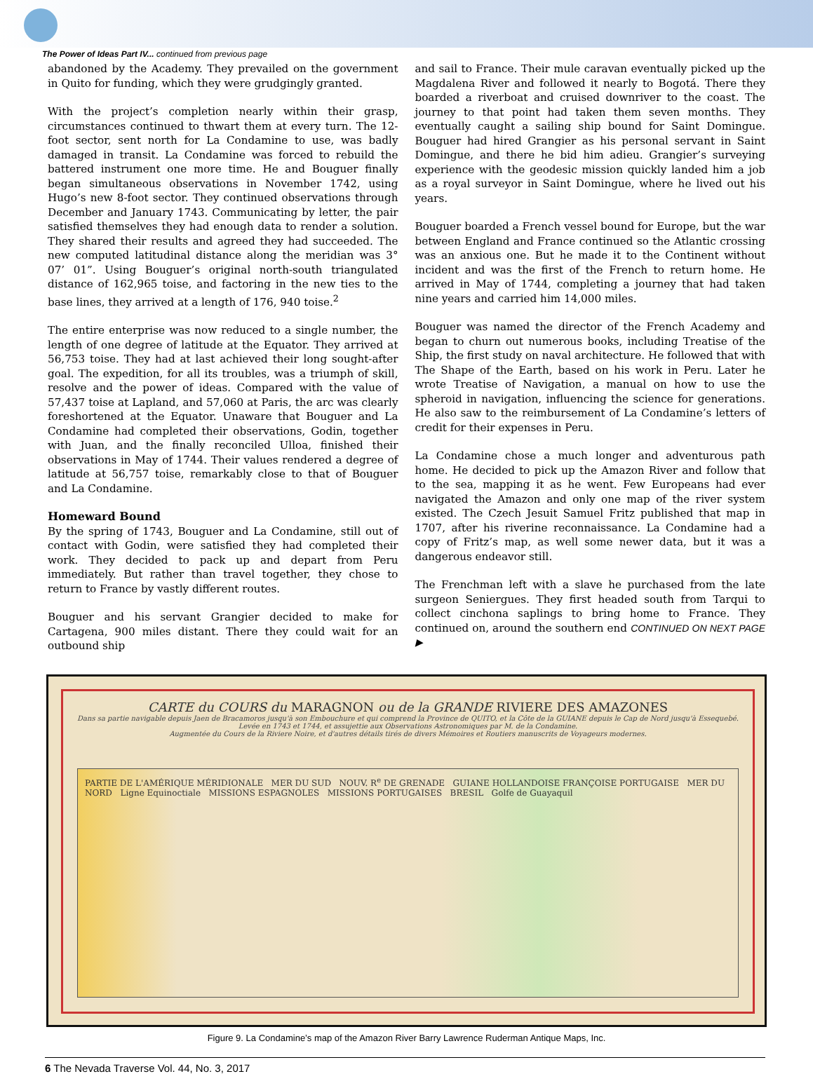The Power of Ideas Part IV... continued from previous page
abandoned by the Academy. They prevailed on the government in Quito for funding, which they were grudgingly granted.
With the project’s completion nearly within their grasp, circumstances continued to thwart them at every turn. The 12-foot sector, sent north for La Condamine to use, was badly damaged in transit. La Condamine was forced to rebuild the battered instrument one more time. He and Bouguer finally began simultaneous observations in November 1742, using Hugo’s new 8-foot sector. They continued observations through December and January 1743. Communicating by letter, the pair satisfied themselves they had enough data to render a solution. They shared their results and agreed they had succeeded. The new computed latitudinal distance along the meridian was 3° 07’ 01”. Using Bouguer’s original north-south triangulated distance of 162,965 toise, and factoring in the new ties to the base lines, they arrived at a length of 176, 940 toise.<sup>2</sup>
The entire enterprise was now reduced to a single number, the length of one degree of latitude at the Equator. They arrived at 56,753 toise. They had at last achieved their long sought-after goal. The expedition, for all its troubles, was a triumph of skill, resolve and the power of ideas. Compared with the value of 57,437 toise at Lapland, and 57,060 at Paris, the arc was clearly foreshortened at the Equator. Unaware that Bouguer and La Condamine had completed their observations, Godin, together with Juan, and the finally reconciled Ulloa, finished their observations in May of 1744. Their values rendered a degree of latitude at 56,757 toise, remarkably close to that of Bouguer and La Condamine.
Homeward Bound
By the spring of 1743, Bouguer and La Condamine, still out of contact with Godin, were satisfied they had completed their work. They decided to pack up and depart from Peru immediately. But rather than travel together, they chose to return to France by vastly different routes.
Bouguer and his servant Grangier decided to make for Cartagena, 900 miles distant. There they could wait for an outbound ship
and sail to France. Their mule caravan eventually picked up the Magdalena River and followed it nearly to Bogotá. There they boarded a riverboat and cruised downriver to the coast. The journey to that point had taken them seven months. They eventually caught a sailing ship bound for Saint Domingue. Bouguer had hired Grangier as his personal servant in Saint Domingue, and there he bid him adieu. Grangier’s surveying experience with the geodesic mission quickly landed him a job as a royal surveyor in Saint Domingue, where he lived out his years.
Bouguer boarded a French vessel bound for Europe, but the war between England and France continued so the Atlantic crossing was an anxious one. But he made it to the Continent without incident and was the first of the French to return home. He arrived in May of 1744, completing a journey that had taken nine years and carried him 14,000 miles.
Bouguer was named the director of the French Academy and began to churn out numerous books, including Treatise of the Ship, the first study on naval architecture. He followed that with The Shape of the Earth, based on his work in Peru. Later he wrote Treatise of Navigation, a manual on how to use the spheroid in navigation, influencing the science for generations. He also saw to the reimbursement of La Condamine’s letters of credit for their expenses in Peru.
La Condamine chose a much longer and adventurous path home. He decided to pick up the Amazon River and follow that to the sea, mapping it as he went. Few Europeans had ever navigated the Amazon and only one map of the river system existed. The Czech Jesuit Samuel Fritz published that map in 1707, after his riverine reconnaissance. La Condamine had a copy of Fritz’s map, as well some newer data, but it was a dangerous endeavor still.
The Frenchman left with a slave he purchased from the late surgeon Seniergues. They first headed south from Tarqui to collect cinchona saplings to bring home to France. They continued on, around the southern end CONTINUED ON NEXT PAGE ▶
CARTE du COURS du MARAGNON ou de la GRANDE RIVIERE DES AMAZONES
Dans sa partie navigable depuis Jaen de Bracamoros jusqu'à son Embouchure et qui comprend la Province de QUITO, et la Côte de la GUIANE depuis le Cap de Nord jusqu'à Essequebé.
Levée en 1743 et 1744, et assujettie aux Observations Astronomiques par M. de la Condamine.
Augmentée du Cours de la Riviere Noire, et d'autres détails tirés de divers Mémoires et Routiers manuscrits de Voyageurs modernes.
PARTIE DE L'AMÉRIQUE MÉRIDIONALE MER DU SUD NOUV. R<sup>e</sup> DE GRENADE GUIANE HOLLANDOISE FRANÇOISE PORTUGAISE MER DU NORD Ligne Equinoctiale MISSIONS ESPAGNOLES MISSIONS PORTUGAISES BRESIL Golfe de Guayaquil
Figure 9. La Condamine’s map of the Amazon River Barry Lawrence Ruderman Antique Maps, Inc.
6 The Nevada Traverse Vol. 44, No. 3, 2017